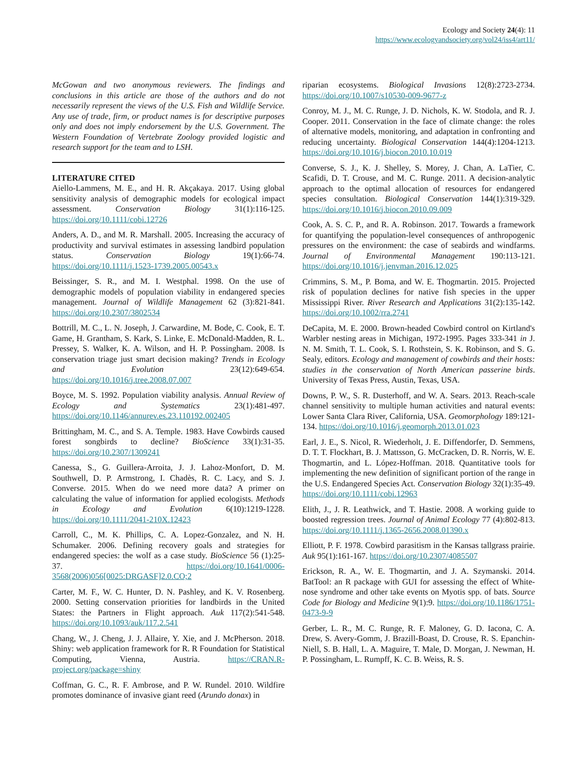Ecology and Society 24(4): 11
https://www.ecologyandsociety.org/vol24/iss4/art11/
McGowan and two anonymous reviewers. The findings and conclusions in this article are those of the authors and do not necessarily represent the views of the U.S. Fish and Wildlife Service. Any use of trade, firm, or product names is for descriptive purposes only and does not imply endorsement by the U.S. Government. The Western Foundation of Vertebrate Zoology provided logistic and research support for the team and to LSH.
LITERATURE CITED
Aiello-Lammens, M. E., and H. R. Akçakaya. 2017. Using global sensitivity analysis of demographic models for ecological impact assessment. Conservation Biology 31(1):116-125. https://doi.org/10.1111/cobi.12726
Anders, A. D., and M. R. Marshall. 2005. Increasing the accuracy of productivity and survival estimates in assessing landbird population status. Conservation Biology 19(1):66-74. https://doi.org/10.1111/j.1523-1739.2005.00543.x
Beissinger, S. R., and M. I. Westphal. 1998. On the use of demographic models of population viability in endangered species management. Journal of Wildlife Management 62 (3):821-841. https://doi.org/10.2307/3802534
Bottrill, M. C., L. N. Joseph, J. Carwardine, M. Bode, C. Cook, E. T. Game, H. Grantham, S. Kark, S. Linke, E. McDonald-Madden, R. L. Pressey, S. Walker, K. A. Wilson, and H. P. Possingham. 2008. Is conservation triage just smart decision making? Trends in Ecology and Evolution 23(12):649-654. https://doi.org/10.1016/j.tree.2008.07.007
Boyce, M. S. 1992. Population viability analysis. Annual Review of Ecology and Systematics 23(1):481-497. https://doi.org/10.1146/annurev.es.23.110192.002405
Brittingham, M. C., and S. A. Temple. 1983. Have Cowbirds caused forest songbirds to decline? BioScience 33(1):31-35. https://doi.org/10.2307/1309241
Canessa, S., G. Guillera-Arroita, J. J. Lahoz-Monfort, D. M. Southwell, D. P. Armstrong, I. Chadès, R. C. Lacy, and S. J. Converse. 2015. When do we need more data? A primer on calculating the value of information for applied ecologists. Methods in Ecology and Evolution 6(10):1219-1228. https://doi.org/10.1111/2041-210X.12423
Carroll, C., M. K. Phillips, C. A. Lopez-Gonzalez, and N. H. Schumaker. 2006. Defining recovery goals and strategies for endangered species: the wolf as a case study. BioScience 56 (1):25-37. https://doi.org/10.1641/0006-3568(2006)056[0025:DRGASF]2.0.CO;2
Carter, M. F., W. C. Hunter, D. N. Pashley, and K. V. Rosenberg. 2000. Setting conservation priorities for landbirds in the United States: the Partners in Flight approach. Auk 117(2):541-548. https://doi.org/10.1093/auk/117.2.541
Chang, W., J. Cheng, J. J. Allaire, Y. Xie, and J. McPherson. 2018. Shiny: web application framework for R. R Foundation for Statistical Computing, Vienna, Austria. https://CRAN.R-project.org/package=shiny
Coffman, G. C., R. F. Ambrose, and P. W. Rundel. 2010. Wildfire promotes dominance of invasive giant reed (Arundo donax) in
riparian ecosystems. Biological Invasions 12(8):2723-2734. https://doi.org/10.1007/s10530-009-9677-z
Conroy, M. J., M. C. Runge, J. D. Nichols, K. W. Stodola, and R. J. Cooper. 2011. Conservation in the face of climate change: the roles of alternative models, monitoring, and adaptation in confronting and reducing uncertainty. Biological Conservation 144(4):1204-1213. https://doi.org/10.1016/j.biocon.2010.10.019
Converse, S. J., K. J. Shelley, S. Morey, J. Chan, A. LaTier, C. Scafidi, D. T. Crouse, and M. C. Runge. 2011. A decision-analytic approach to the optimal allocation of resources for endangered species consultation. Biological Conservation 144(1):319-329. https://doi.org/10.1016/j.biocon.2010.09.009
Cook, A. S. C. P., and R. A. Robinson. 2017. Towards a framework for quantifying the population-level consequences of anthropogenic pressures on the environment: the case of seabirds and windfarms. Journal of Environmental Management 190:113-121. https://doi.org/10.1016/j.jenvman.2016.12.025
Crimmins, S. M., P. Boma, and W. E. Thogmartin. 2015. Projected risk of population declines for native fish species in the upper Mississippi River. River Research and Applications 31(2):135-142. https://doi.org/10.1002/rra.2741
DeCapita, M. E. 2000. Brown-headed Cowbird control on Kirtland's Warbler nesting areas in Michigan, 1972-1995. Pages 333-341 in J. N. M. Smith, T. L. Cook, S. I. Rothstein, S. K. Robinson, and S. G. Sealy, editors. Ecology and management of cowbirds and their hosts: studies in the conservation of North American passerine birds. University of Texas Press, Austin, Texas, USA.
Downs, P. W., S. R. Dusterhoff, and W. A. Sears. 2013. Reach-scale channel sensitivity to multiple human activities and natural events: Lower Santa Clara River, California, USA. Geomorphology 189:121-134. https://doi.org/10.1016/j.geomorph.2013.01.023
Earl, J. E., S. Nicol, R. Wiederholt, J. E. Diffendorfer, D. Semmens, D. T. T. Flockhart, B. J. Mattsson, G. McCracken, D. R. Norris, W. E. Thogmartin, and L. López-Hoffman. 2018. Quantitative tools for implementing the new definition of significant portion of the range in the U.S. Endangered Species Act. Conservation Biology 32(1):35-49. https://doi.org/10.1111/cobi.12963
Elith, J., J. R. Leathwick, and T. Hastie. 2008. A working guide to boosted regression trees. Journal of Animal Ecology 77 (4):802-813. https://doi.org/10.1111/j.1365-2656.2008.01390.x
Elliott, P. F. 1978. Cowbird parasitism in the Kansas tallgrass prairie. Auk 95(1):161-167. https://doi.org/10.2307/4085507
Erickson, R. A., W. E. Thogmartin, and J. A. Szymanski. 2014. BatTool: an R package with GUI for assessing the effect of White-nose syndrome and other take events on Myotis spp. of bats. Source Code for Biology and Medicine 9(1):9. https://doi.org/10.1186/1751-0473-9-9
Gerber, L. R., M. C. Runge, R. F. Maloney, G. D. Iacona, C. A. Drew, S. Avery-Gomm, J. Brazill-Boast, D. Crouse, R. S. Epanchin-Niell, S. B. Hall, L. A. Maguire, T. Male, D. Morgan, J. Newman, H. P. Possingham, L. Rumpff, K. C. B. Weiss, R. S.